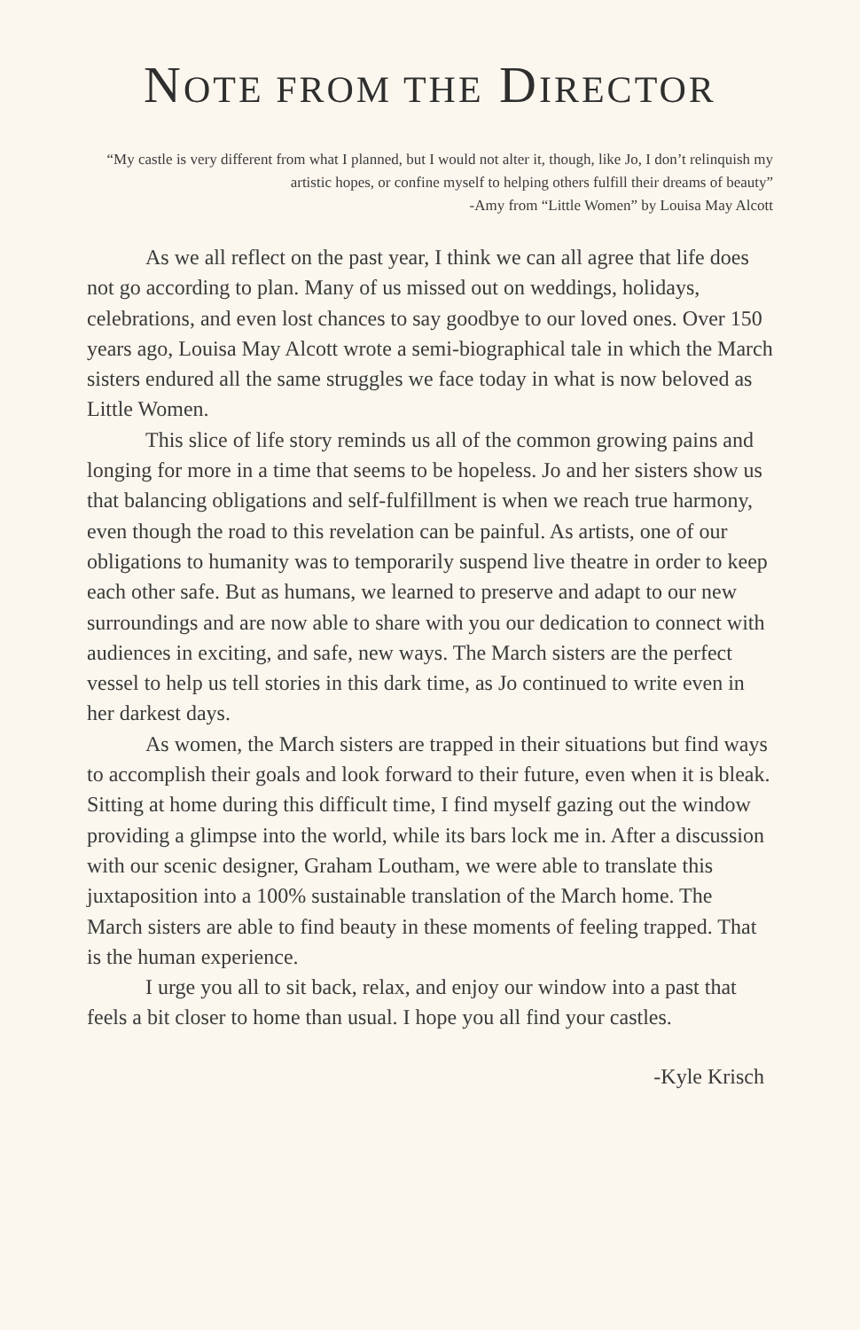NOTE FROM THE DIRECTOR
“My castle is very different from what I planned, but I would not alter it, though, like Jo, I don’t relinquish my artistic hopes, or confine myself to helping others fulfill their dreams of beauty”
-Amy from “Little Women” by Louisa May Alcott
As we all reflect on the past year, I think we can all agree that life does not go according to plan. Many of us missed out on weddings, holidays, celebrations, and even lost chances to say goodbye to our loved ones. Over 150 years ago, Louisa May Alcott wrote a semi-biographical tale in which the March sisters endured all the same struggles we face today in what is now beloved as Little Women.
This slice of life story reminds us all of the common growing pains and longing for more in a time that seems to be hopeless. Jo and her sisters show us that balancing obligations and self-fulfillment is when we reach true harmony, even though the road to this revelation can be painful. As artists, one of our obligations to humanity was to temporarily suspend live theatre in order to keep each other safe. But as humans, we learned to preserve and adapt to our new surroundings and are now able to share with you our dedication to connect with audiences in exciting, and safe, new ways. The March sisters are the perfect vessel to help us tell stories in this dark time, as Jo continued to write even in her darkest days.
As women, the March sisters are trapped in their situations but find ways to accomplish their goals and look forward to their future, even when it is bleak. Sitting at home during this difficult time, I find myself gazing out the window providing a glimpse into the world, while its bars lock me in. After a discussion with our scenic designer, Graham Loutham, we were able to translate this juxtaposition into a 100% sustainable translation of the March home. The March sisters are able to find beauty in these moments of feeling trapped. That is the human experience.
I urge you all to sit back, relax, and enjoy our window into a past that feels a bit closer to home than usual. I hope you all find your castles.
-Kyle Krisch